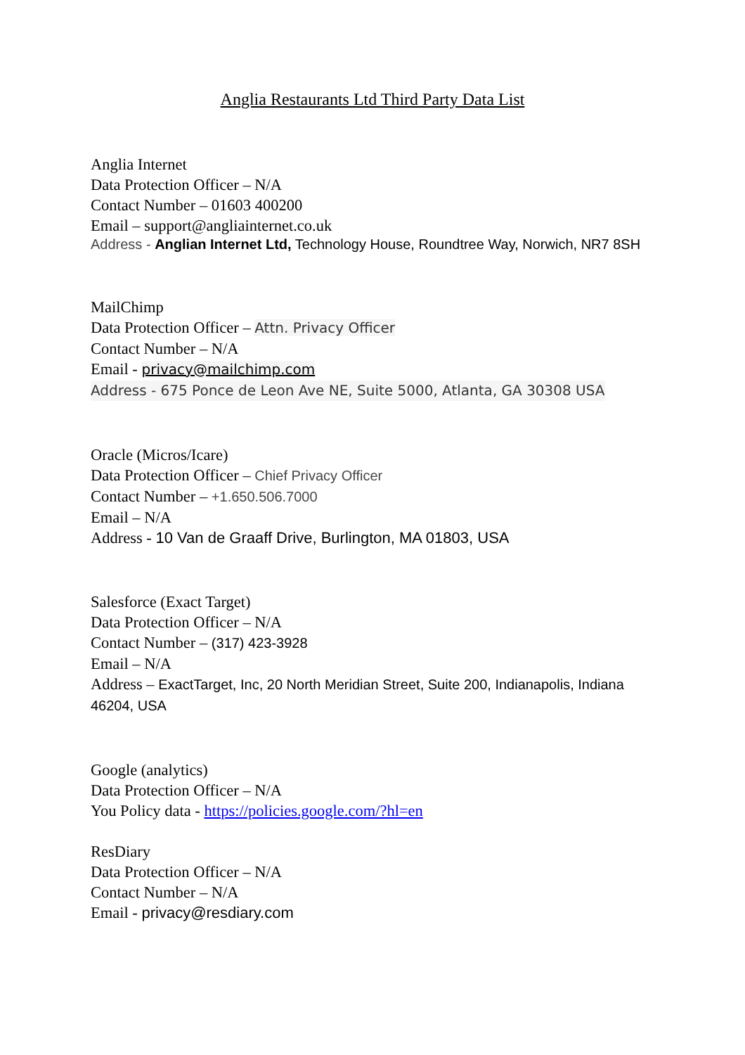Anglia Restaurants Ltd Third Party Data List
Anglia Internet
Data Protection Officer – N/A
Contact Number – 01603 400200
Email – support@angliainternet.co.uk
Address - Anglian Internet Ltd, Technology House, Roundtree Way, Norwich, NR7 8SH
MailChimp
Data Protection Officer – Attn. Privacy Officer
Contact Number – N/A
Email - privacy@mailchimp.com
Address - 675 Ponce de Leon Ave NE, Suite 5000, Atlanta, GA 30308 USA
Oracle (Micros/Icare)
Data Protection Officer – Chief Privacy Officer
Contact Number – +1.650.506.7000
Email – N/A
Address - 10 Van de Graaff Drive, Burlington, MA 01803, USA
Salesforce (Exact Target)
Data Protection Officer – N/A
Contact Number – (317) 423-3928
Email – N/A
Address – ExactTarget, Inc, 20 North Meridian Street, Suite 200, Indianapolis, Indiana 46204, USA
Google (analytics)
Data Protection Officer – N/A
You Policy data - https://policies.google.com/?hl=en
ResDiary
Data Protection Officer – N/A
Contact Number – N/A
Email - privacy@resdiary.com